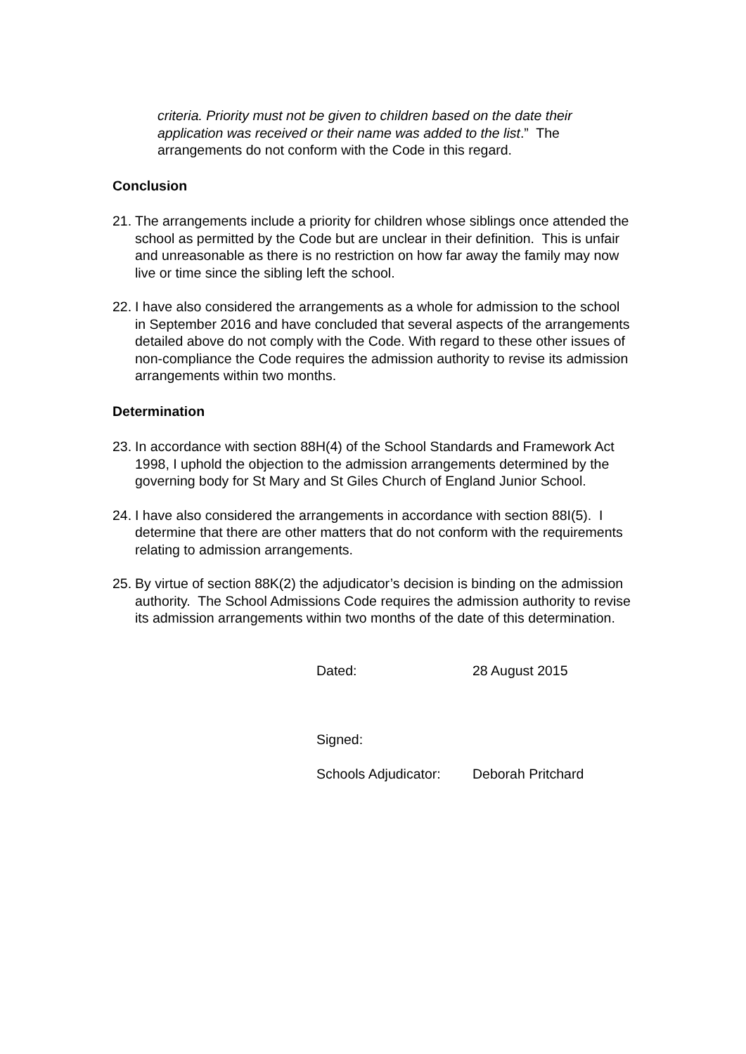criteria. Priority must not be given to children based on the date their application was received or their name was added to the list.” The arrangements do not conform with the Code in this regard.
Conclusion
21. The arrangements include a priority for children whose siblings once attended the school as permitted by the Code but are unclear in their definition. This is unfair and unreasonable as there is no restriction on how far away the family may now live or time since the sibling left the school.
22. I have also considered the arrangements as a whole for admission to the school in September 2016 and have concluded that several aspects of the arrangements detailed above do not comply with the Code. With regard to these other issues of non-compliance the Code requires the admission authority to revise its admission arrangements within two months.
Determination
23. In accordance with section 88H(4) of the School Standards and Framework Act 1998, I uphold the objection to the admission arrangements determined by the governing body for St Mary and St Giles Church of England Junior School.
24. I have also considered the arrangements in accordance with section 88I(5). I determine that there are other matters that do not conform with the requirements relating to admission arrangements.
25. By virtue of section 88K(2) the adjudicator’s decision is binding on the admission authority. The School Admissions Code requires the admission authority to revise its admission arrangements within two months of the date of this determination.
Dated: 28 August 2015
Signed:
Schools Adjudicator: Deborah Pritchard